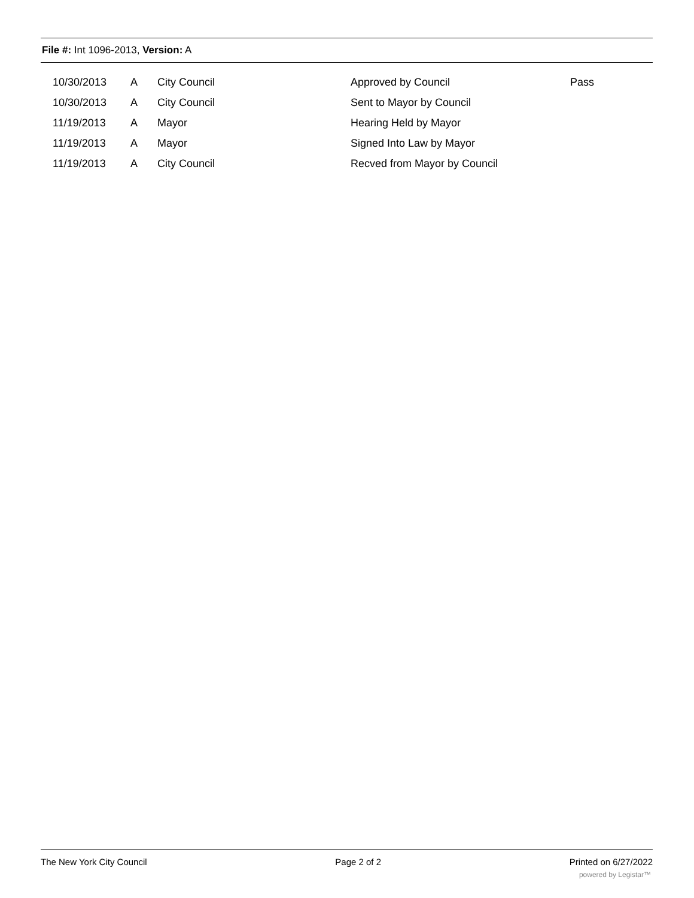File #: Int 1096-2013, Version: A
| 10/30/2013 | A | City Council | Approved by Council | Pass |
| 10/30/2013 | A | City Council | Sent to Mayor by Council | |
| 11/19/2013 | A | Mayor | Hearing Held by Mayor | |
| 11/19/2013 | A | Mayor | Signed Into Law by Mayor | |
| 11/19/2013 | A | City Council | Recved from Mayor by Council | |
The New York City Council Page 2 of 2 Printed on 6/27/2022
powered by Legistar™